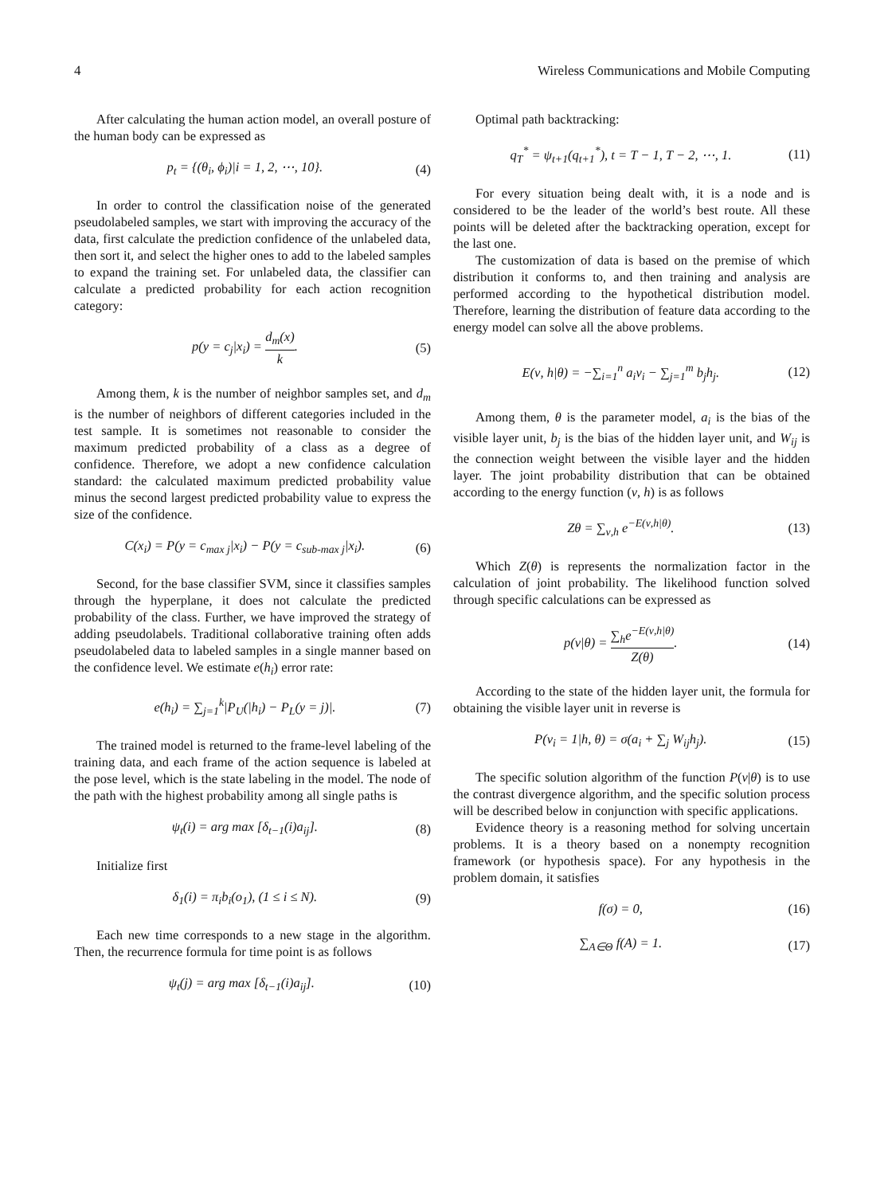4 Wireless Communications and Mobile Computing
After calculating the human action model, an overall posture of the human body can be expressed as
p<sub>t</sub> = {(θ<sub>i</sub>, ϕ<sub>i</sub>)|i = 1, 2, ⋯, 10}. (4)
In order to control the classification noise of the generated pseudolabeled samples, we start with improving the accuracy of the data, first calculate the prediction confidence of the unlabeled data, then sort it, and select the higher ones to add to the labeled samples to expand the training set. For unlabeled data, the classifier can calculate a predicted probability for each action recognition category:
p(y = c<sub>j</sub>|x<sub>i</sub>) = d<sub>m</sub>(x) k. (5)
Among them, k is the number of neighbor samples set, and d<sub>m</sub> is the number of neighbors of different categories included in the test sample. It is sometimes not reasonable to consider the maximum predicted probability of a class as a degree of confidence. Therefore, we adopt a new confidence calculation standard: the calculated maximum predicted probability value minus the second largest predicted probability value to express the size of the confidence.
C(x<sub>i</sub>) = P(y = c<sub>max j</sub>|x<sub>i</sub>) − P(y = c<sub>sub-max j</sub>|x<sub>i</sub>). (6)
Second, for the base classifier SVM, since it classifies samples through the hyperplane, it does not calculate the predicted probability of the class. Further, we have improved the strategy of adding pseudolabels. Traditional collaborative training often adds pseudolabeled data to labeled samples in a single manner based on the confidence level. We estimate e(h<sub>i</sub>) error rate:
e(h<sub>i</sub>) = ∑<sub>j=1</sub><sup>k</sup>|P<sub>U</sub>(|h<sub>i</sub>) − P<sub>L</sub>(y = j)|. (7)
The trained model is returned to the frame-level labeling of the training data, and each frame of the action sequence is labeled at the pose level, which is the state labeling in the model. The node of the path with the highest probability among all single paths is
ψ<sub>t</sub>(i) = arg max [δ<sub>t−1</sub>(i)a<sub>ij</sub>]. (8)
Initialize first
δ<sub>1</sub>(i) = π<sub>i</sub>b<sub>i</sub>(o<sub>1</sub>), (1 ≤ i ≤ N). (9)
Each new time corresponds to a new stage in the algorithm. Then, the recurrence formula for time point is as follows
ψ<sub>t</sub>(j) = arg max [δ<sub>t−1</sub>(i)a<sub>ij</sub>]. (10)
Optimal path backtracking:
q<sub>T</sub><sup>*</sup> = ψ<sub>t+1</sub>(q<sub>t+1</sub><sup>*</sup>), t = T − 1, T − 2, ⋯, 1. (11)
For every situation being dealt with, it is a node and is considered to be the leader of the world’s best route. All these points will be deleted after the backtracking operation, except for the last one.
The customization of data is based on the premise of which distribution it conforms to, and then training and analysis are performed according to the hypothetical distribution model. Therefore, learning the distribution of feature data according to the energy model can solve all the above problems.
E(ν, h|θ) = −∑<sub>i=1</sub><sup>n</sup> a<sub>i</sub>ν<sub>i</sub> − ∑<sub>j=1</sub><sup>m</sup> b<sub>j</sub>h<sub>j</sub>. (12)
Among them, θ is the parameter model, a<sub>i</sub> is the bias of the visible layer unit, b<sub>j</sub> is the bias of the hidden layer unit, and W<sub>ij</sub> is the connection weight between the visible layer and the hidden layer. The joint probability distribution that can be obtained according to the energy function (ν, h) is as follows
Zθ = ∑<sub>ν,h</sub> e<sup>−E(ν,h|θ)</sup>. (13)
Which Z(θ) is represents the normalization factor in the calculation of joint probability. The likelihood function solved through specific calculations can be expressed as
p(ν|θ) = ∑<sub>h</sub>e<sup>−E(ν,h|θ)</sup> Z(θ). (14)
According to the state of the hidden layer unit, the formula for obtaining the visible layer unit in reverse is
P(ν<sub>i</sub> = 1|h, θ) = σ(a<sub>i</sub> + ∑<sub>j</sub> W<sub>ij</sub>h<sub>j</sub>). (15)
The specific solution algorithm of the function P(ν|θ) is to use the contrast divergence algorithm, and the specific solution process will be described below in conjunction with specific applications.
Evidence theory is a reasoning method for solving uncertain problems. It is a theory based on a nonempty recognition framework (or hypothesis space). For any hypothesis in the problem domain, it satisfies
f(σ) = 0, (16)
∑<sub>A∈Θ</sub> f(A) = 1. (17)